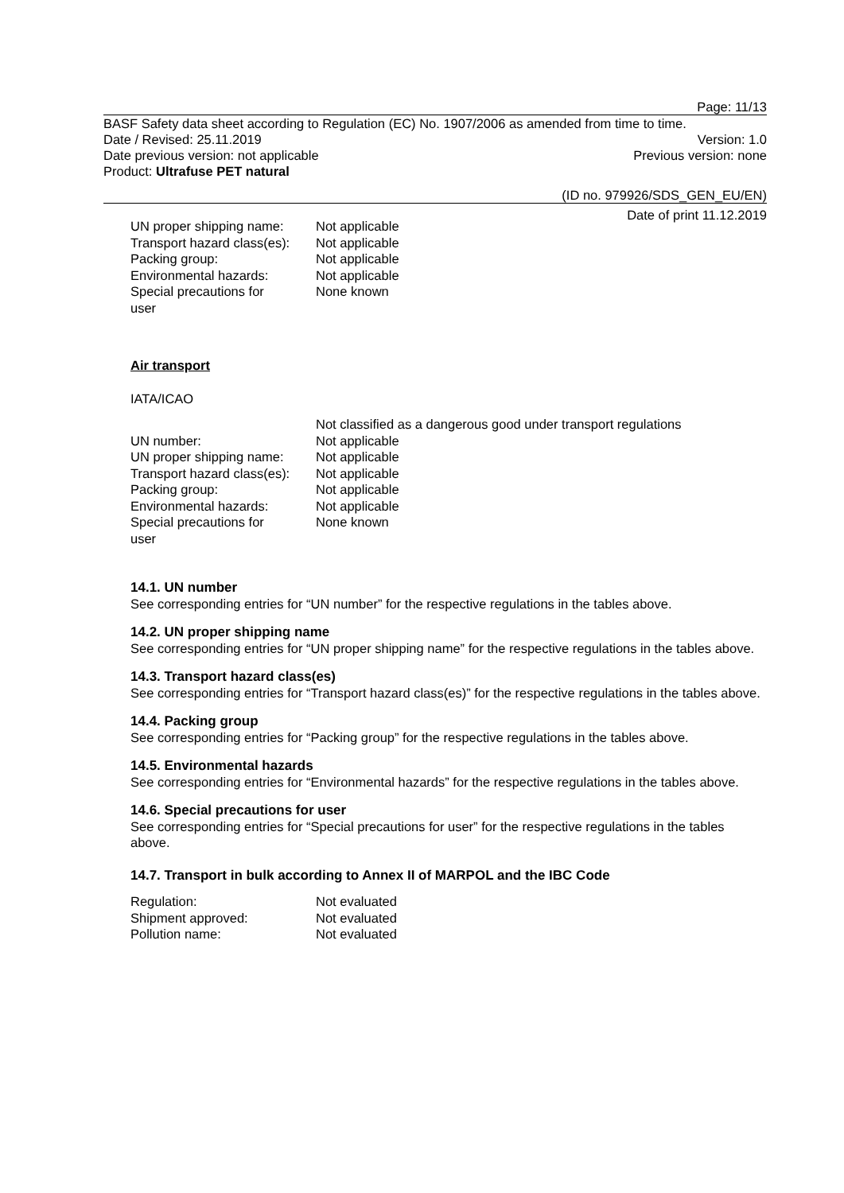Page: 11/13
BASF Safety data sheet according to Regulation (EC) No. 1907/2006 as amended from time to time.
Date / Revised: 25.11.2019 Version: 1.0
Date previous version: not applicable Previous version: none
Product: Ultrafuse PET natural
(ID no. 979926/SDS_GEN_EU/EN)
Date of print 11.12.2019
| UN proper shipping name: | Not applicable |
| Transport hazard class(es): | Not applicable |
| Packing group: | Not applicable |
| Environmental hazards: | Not applicable |
| Special precautions for user | None known |
Air transport
IATA/ICAO
| | Not classified as a dangerous good under transport regulations |
| UN number: | Not applicable |
| UN proper shipping name: | Not applicable |
| Transport hazard class(es): | Not applicable |
| Packing group: | Not applicable |
| Environmental hazards: | Not applicable |
| Special precautions for user | None known |
14.1. UN number
See corresponding entries for “UN number” for the respective regulations in the tables above.
14.2. UN proper shipping name
See corresponding entries for “UN proper shipping name” for the respective regulations in the tables above.
14.3. Transport hazard class(es)
See corresponding entries for “Transport hazard class(es)” for the respective regulations in the tables above.
14.4. Packing group
See corresponding entries for “Packing group” for the respective regulations in the tables above.
14.5. Environmental hazards
See corresponding entries for “Environmental hazards” for the respective regulations in the tables above.
14.6. Special precautions for user
See corresponding entries for “Special precautions for user” for the respective regulations in the tables above.
14.7. Transport in bulk according to Annex II of MARPOL and the IBC Code
| Regulation: | Not evaluated |
| Shipment approved: | Not evaluated |
| Pollution name: | Not evaluated |